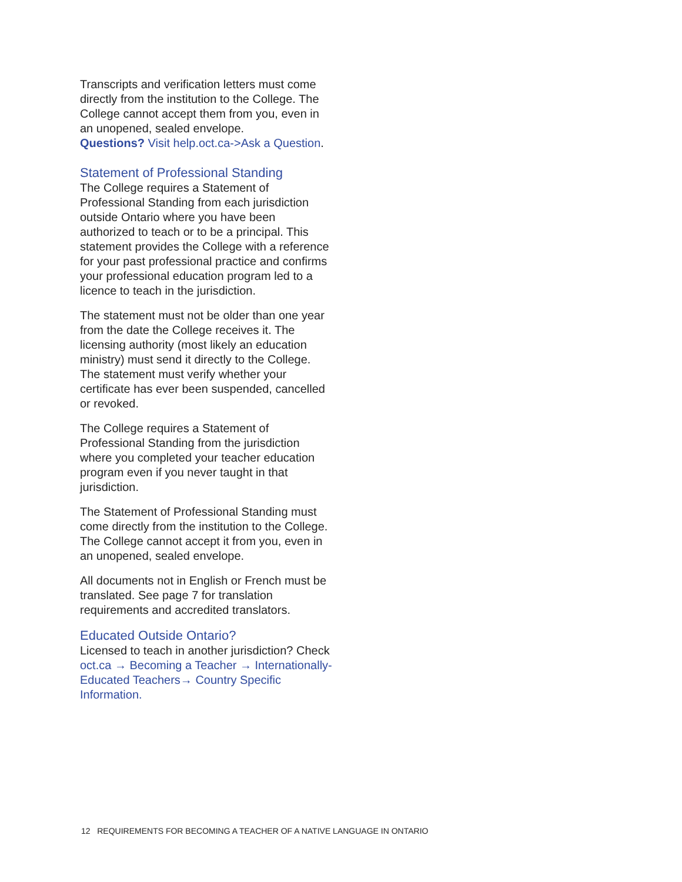Transcripts and verification letters must come directly from the institution to the College. The College cannot accept them from you, even in an unopened, sealed envelope.
Questions? Visit help.oct.ca->Ask a Question.
Statement of Professional Standing
The College requires a Statement of Professional Standing from each jurisdiction outside Ontario where you have been authorized to teach or to be a principal. This statement provides the College with a reference for your past professional practice and confirms your professional education program led to a licence to teach in the jurisdiction.
The statement must not be older than one year from the date the College receives it. The licensing authority (most likely an education ministry) must send it directly to the College. The statement must verify whether your certificate has ever been suspended, cancelled or revoked.
The College requires a Statement of Professional Standing from the jurisdiction where you completed your teacher education program even if you never taught in that jurisdiction.
The Statement of Professional Standing must come directly from the institution to the College. The College cannot accept it from you, even in an unopened, sealed envelope.
All documents not in English or French must be translated. See page 7 for translation requirements and accredited translators.
Educated Outside Ontario?
Licensed to teach in another jurisdiction? Check oct.ca → Becoming a Teacher → Internationally-Educated Teachers→ Country Specific Information.
12 REQUIREMENTS FOR BECOMING A TEACHER OF A NATIVE LANGUAGE IN ONTARIO